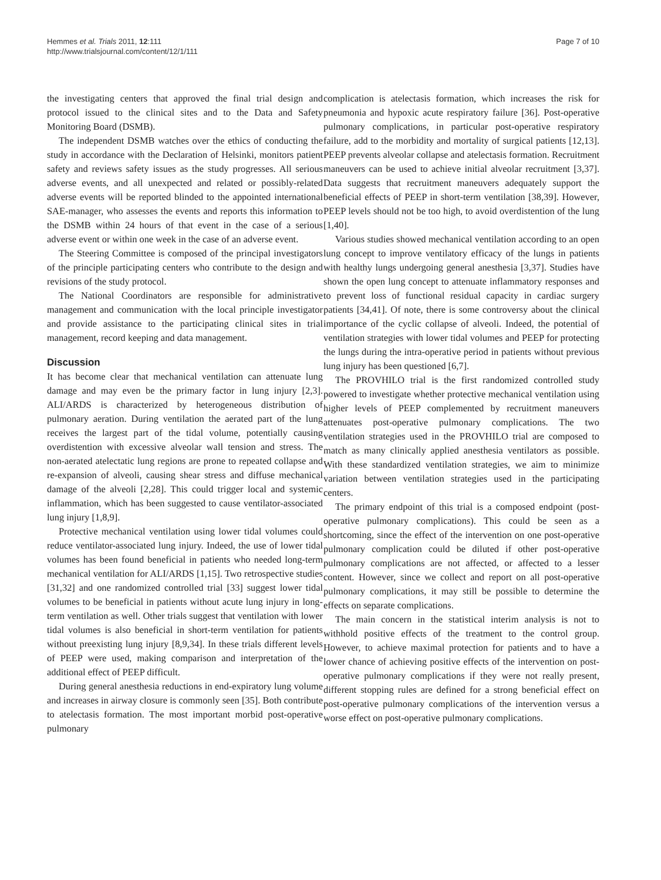Hemmes et al. Trials 2011, 12:111
http://www.trialsjournal.com/content/12/1/111
Page 7 of 10
the investigating centers that approved the final trial design and protocol issued to the clinical sites and to the Data and Safety Monitoring Board (DSMB).
The independent DSMB watches over the ethics of conducting the study in accordance with the Declaration of Helsinki, monitors patient safety and reviews safety issues as the study progresses. All serious adverse events, and all unexpected and related or possibly-related adverse events will be reported blinded to the appointed international SAE-manager, who assesses the events and reports this information to the DSMB within 24 hours of that event in the case of a serious adverse event or within one week in the case of an adverse event.
The Steering Committee is composed of the principal investigators of the principle participating centers who contribute to the design and revisions of the study protocol.
The National Coordinators are responsible for administrative management and communication with the local principle investigator and provide assistance to the participating clinical sites in trial management, record keeping and data management.
Discussion
It has become clear that mechanical ventilation can attenuate lung damage and may even be the primary factor in lung injury [2,3]. ALI/ARDS is characterized by heterogeneous distribution of pulmonary aeration. During ventilation the aerated part of the lung receives the largest part of the tidal volume, potentially causing overdistention with excessive alveolar wall tension and stress. The non-aerated atelectatic lung regions are prone to repeated collapse and re-expansion of alveoli, causing shear stress and diffuse mechanical damage of the alveoli [2,28]. This could trigger local and systemic inflammation, which has been suggested to cause ventilator-associated lung injury [1,8,9].
Protective mechanical ventilation using lower tidal volumes could reduce ventilator-associated lung injury. Indeed, the use of lower tidal volumes has been found beneficial in patients who needed long-term mechanical ventilation for ALI/ARDS [1,15]. Two retrospective studies [31,32] and one randomized controlled trial [33] suggest lower tidal volumes to be beneficial in patients without acute lung injury in long-term ventilation as well. Other trials suggest that ventilation with lower tidal volumes is also beneficial in short-term ventilation for patients without preexisting lung injury [8,9,34]. In these trials different levels of PEEP were used, making comparison and interpretation of the additional effect of PEEP difficult.
During general anesthesia reductions in end-expiratory lung volume and increases in airway closure is commonly seen [35]. Both contribute to atelectasis formation. The most important morbid post-operative pulmonary
complication is atelectasis formation, which increases the risk for pneumonia and hypoxic acute respiratory failure [36]. Post-operative pulmonary complications, in particular post-operative respiratory failure, add to the morbidity and mortality of surgical patients [12,13]. PEEP prevents alveolar collapse and atelectasis formation. Recruitment maneuvers can be used to achieve initial alveolar recruitment [3,37]. Data suggests that recruitment maneuvers adequately support the beneficial effects of PEEP in short-term ventilation [38,39]. However, PEEP levels should not be too high, to avoid overdistention of the lung [1,40].
Various studies showed mechanical ventilation according to an open lung concept to improve ventilatory efficacy of the lungs in patients with healthy lungs undergoing general anesthesia [3,37]. Studies have shown the open lung concept to attenuate inflammatory responses and to prevent loss of functional residual capacity in cardiac surgery patients [34,41]. Of note, there is some controversy about the clinical importance of the cyclic collapse of alveoli. Indeed, the potential of ventilation strategies with lower tidal volumes and PEEP for protecting the lungs during the intra-operative period in patients without previous lung injury has been questioned [6,7].
The PROVHILO trial is the first randomized controlled study powered to investigate whether protective mechanical ventilation using higher levels of PEEP complemented by recruitment maneuvers attenuates post-operative pulmonary complications. The two ventilation strategies used in the PROVHILO trial are composed to match as many clinically applied anesthesia ventilators as possible. With these standardized ventilation strategies, we aim to minimize variation between ventilation strategies used in the participating centers.
The primary endpoint of this trial is a composed endpoint (post-operative pulmonary complications). This could be seen as a shortcoming, since the effect of the intervention on one post-operative pulmonary complication could be diluted if other post-operative pulmonary complications are not affected, or affected to a lesser content. However, since we collect and report on all post-operative pulmonary complications, it may still be possible to determine the effects on separate complications.
The main concern in the statistical interim analysis is not to withhold positive effects of the treatment to the control group. However, to achieve maximal protection for patients and to have a lower chance of achieving positive effects of the intervention on post-operative pulmonary complications if they were not really present, different stopping rules are defined for a strong beneficial effect on post-operative pulmonary complications of the intervention versus a worse effect on post-operative pulmonary complications.